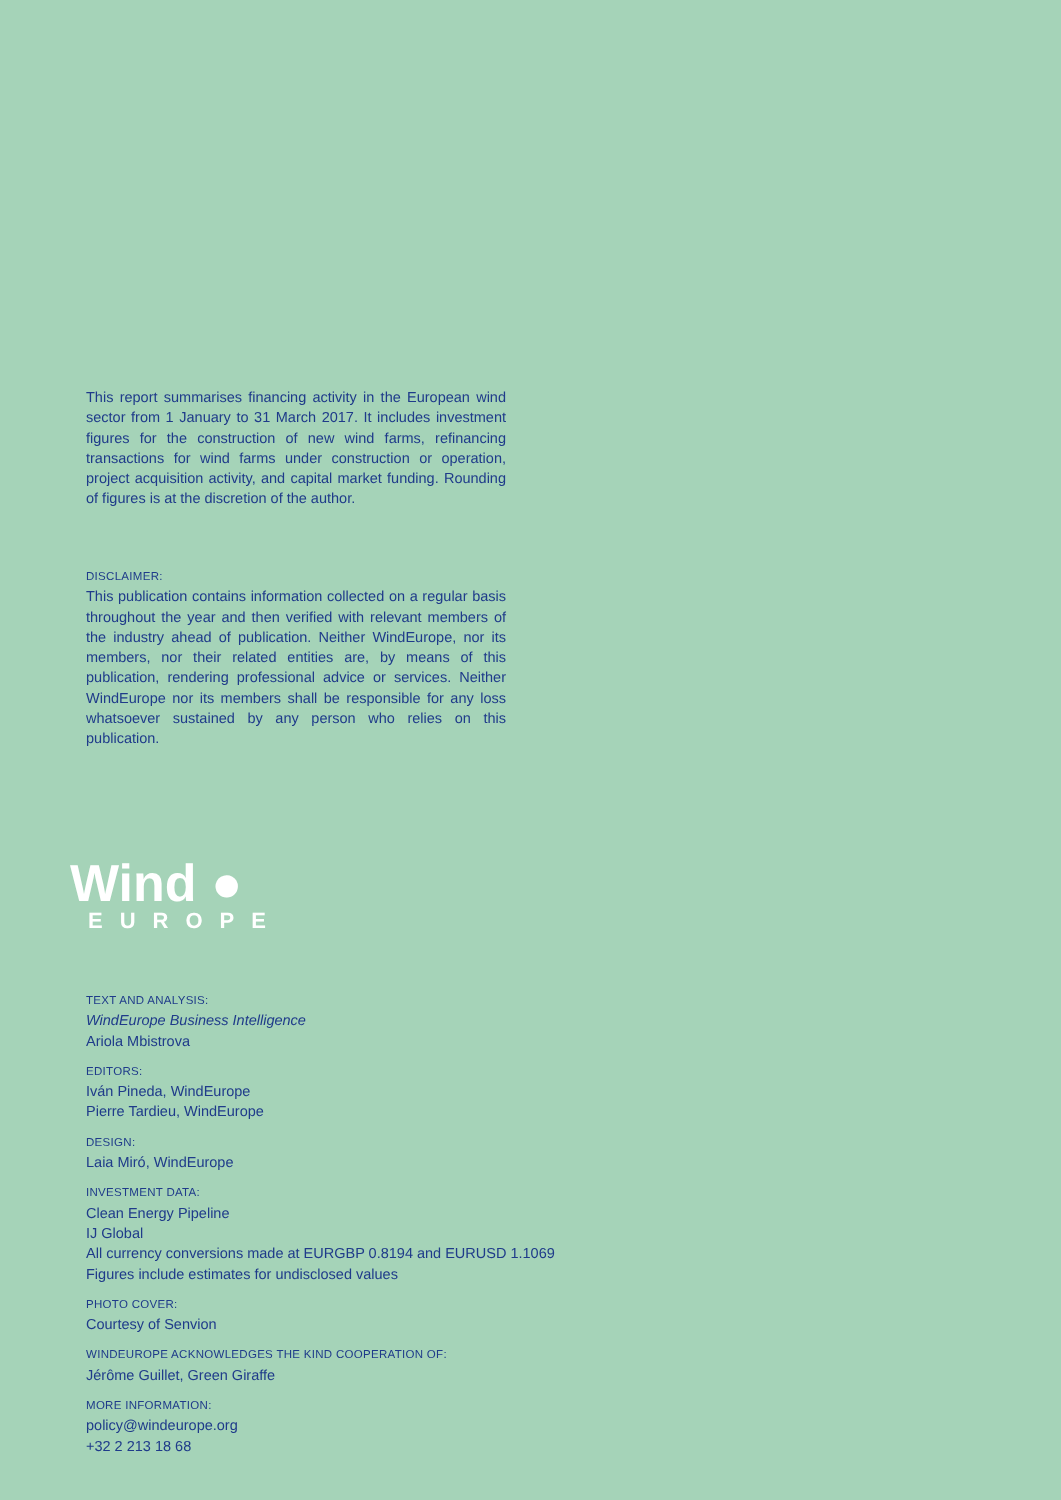This report summarises financing activity in the European wind sector from 1 January to 31 March 2017. It includes investment figures for the construction of new wind farms, refinancing transactions for wind farms under construction or operation, project acquisition activity, and capital market funding. Rounding of figures is at the discretion of the author.
DISCLAIMER:
This publication contains information collected on a regular basis throughout the year and then verified with relevant members of the industry ahead of publication. Neither WindEurope, nor its members, nor their related entities are, by means of this publication, rendering professional advice or services. Neither WindEurope nor its members shall be responsible for any loss whatsoever sustained by any person who relies on this publication.
Wind ●
EUROPE
TEXT AND ANALYSIS:
WindEurope Business Intelligence
Ariola Mbistrova
EDITORS:
Iván Pineda, WindEurope
Pierre Tardieu, WindEurope
DESIGN:
Laia Miró, WindEurope
INVESTMENT DATA:
Clean Energy Pipeline
IJ Global
All currency conversions made at EURGBP 0.8194 and EURUSD 1.1069
Figures include estimates for undisclosed values
PHOTO COVER:
Courtesy of Senvion
WINDEUROPE ACKNOWLEDGES THE KIND COOPERATION OF:
Jérôme Guillet, Green Giraffe
MORE INFORMATION:
policy@windeurope.org
+32 2 213 18 68